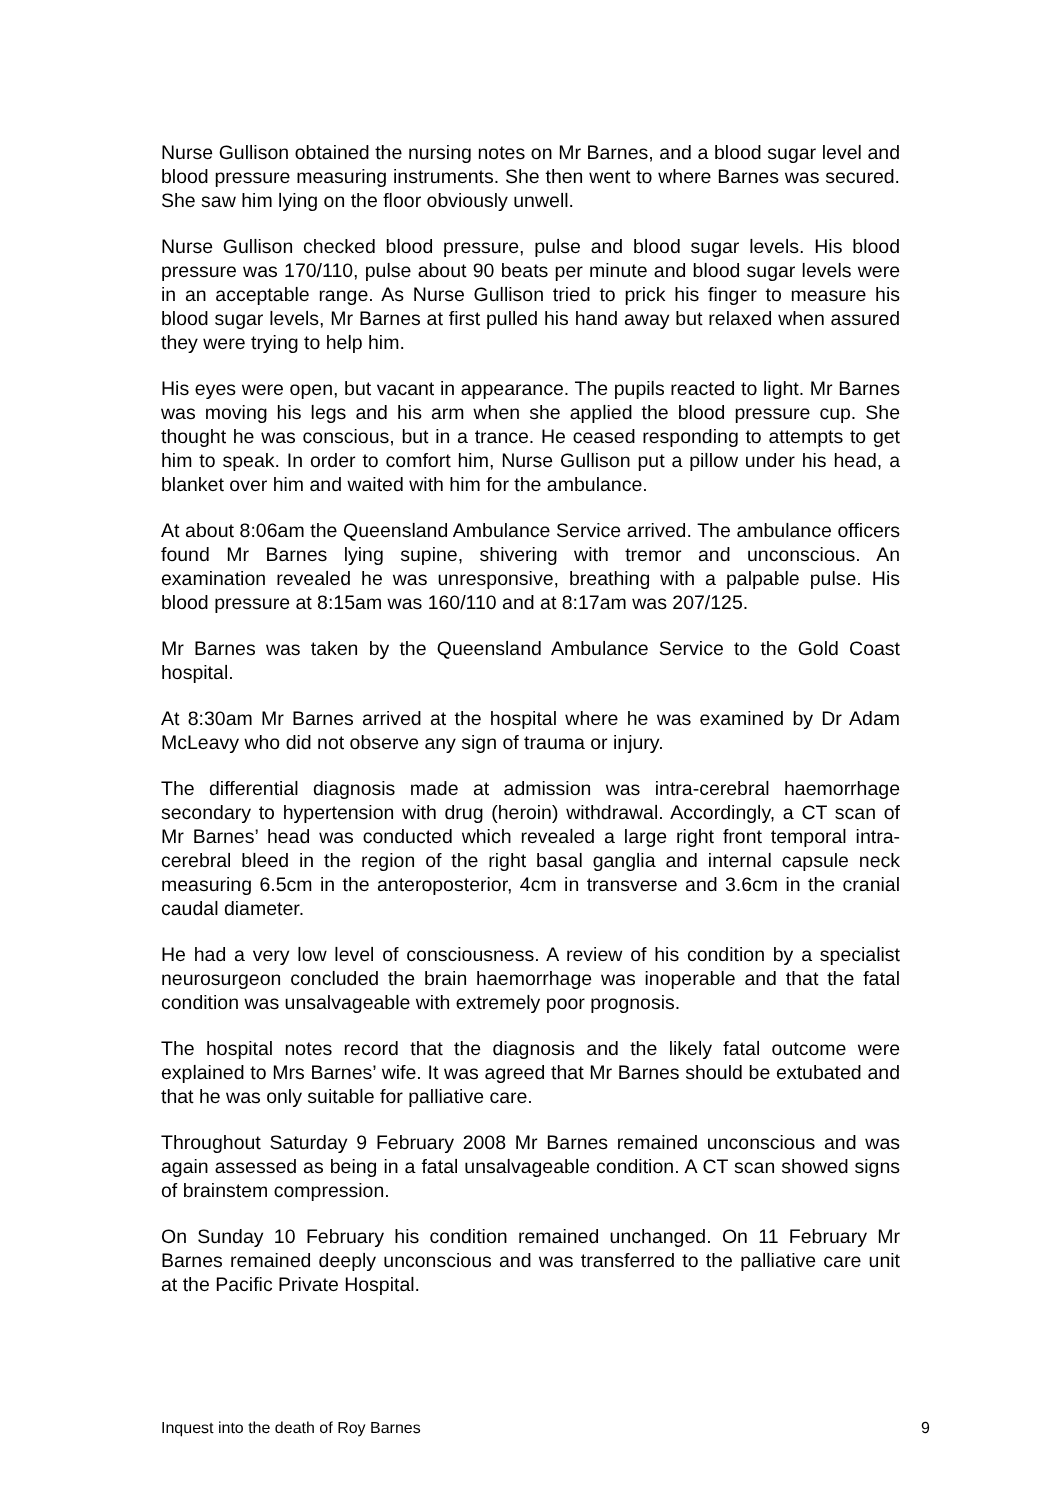Nurse Gullison obtained the nursing notes on Mr Barnes, and a blood sugar level and blood pressure measuring instruments. She then went to where Barnes was secured. She saw him lying on the floor obviously unwell.
Nurse Gullison checked blood pressure, pulse and blood sugar levels. His blood pressure was 170/110, pulse about 90 beats per minute and blood sugar levels were in an acceptable range. As Nurse Gullison tried to prick his finger to measure his blood sugar levels, Mr Barnes at first pulled his hand away but relaxed when assured they were trying to help him.
His eyes were open, but vacant in appearance. The pupils reacted to light. Mr Barnes was moving his legs and his arm when she applied the blood pressure cup. She thought he was conscious, but in a trance. He ceased responding to attempts to get him to speak. In order to comfort him, Nurse Gullison put a pillow under his head, a blanket over him and waited with him for the ambulance.
At about 8:06am the Queensland Ambulance Service arrived. The ambulance officers found Mr Barnes lying supine, shivering with tremor and unconscious. An examination revealed he was unresponsive, breathing with a palpable pulse. His blood pressure at 8:15am was 160/110 and at 8:17am was 207/125.
Mr Barnes was taken by the Queensland Ambulance Service to the Gold Coast hospital.
At 8:30am Mr Barnes arrived at the hospital where he was examined by Dr Adam McLeavy who did not observe any sign of trauma or injury.
The differential diagnosis made at admission was intra-cerebral haemorrhage secondary to hypertension with drug (heroin) withdrawal. Accordingly, a CT scan of Mr Barnes’ head was conducted which revealed a large right front temporal intra-cerebral bleed in the region of the right basal ganglia and internal capsule neck measuring 6.5cm in the anteroposterior, 4cm in transverse and 3.6cm in the cranial caudal diameter.
He had a very low level of consciousness. A review of his condition by a specialist neurosurgeon concluded the brain haemorrhage was inoperable and that the fatal condition was unsalvageable with extremely poor prognosis.
The hospital notes record that the diagnosis and the likely fatal outcome were explained to Mrs Barnes’ wife. It was agreed that Mr Barnes should be extubated and that he was only suitable for palliative care.
Throughout Saturday 9 February 2008 Mr Barnes remained unconscious and was again assessed as being in a fatal unsalvageable condition. A CT scan showed signs of brainstem compression.
On Sunday 10 February his condition remained unchanged. On 11 February Mr Barnes remained deeply unconscious and was transferred to the palliative care unit at the Pacific Private Hospital.
Inquest into the death of Roy Barnes 9